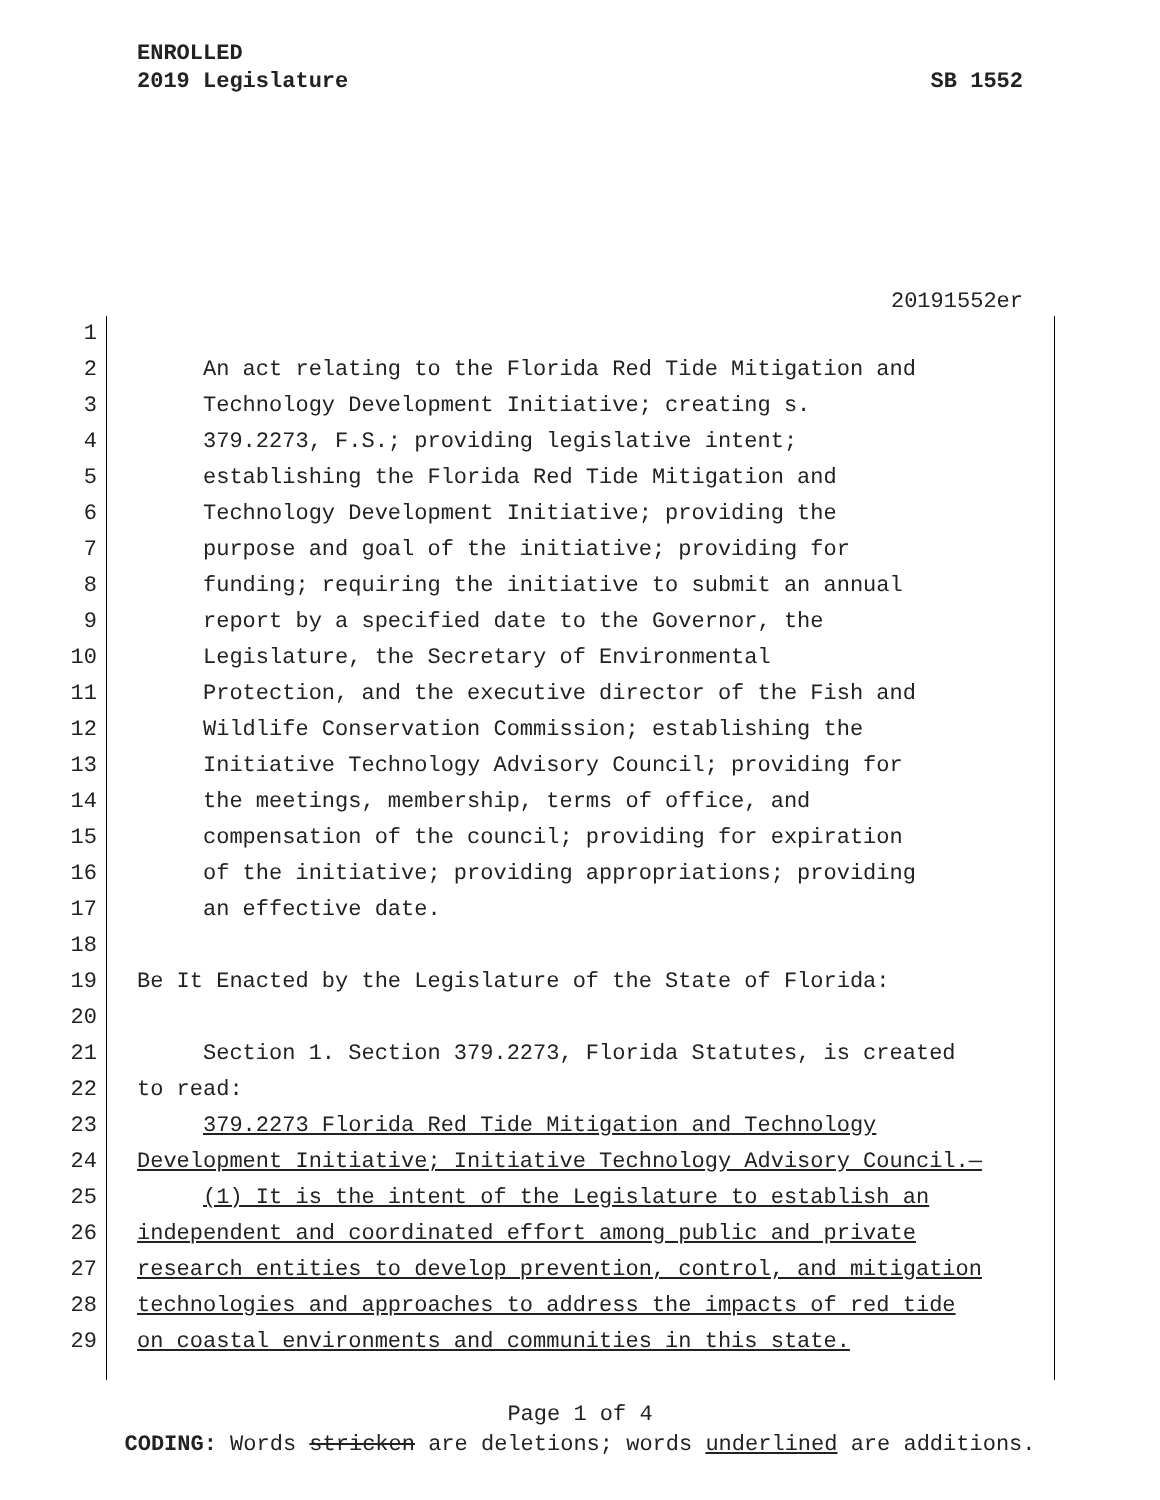ENROLLED
2019 Legislature
SB 1552
20191552er
1
2 An act relating to the Florida Red Tide Mitigation and
3 Technology Development Initiative; creating s.
4 379.2273, F.S.; providing legislative intent;
5 establishing the Florida Red Tide Mitigation and
6 Technology Development Initiative; providing the
7 purpose and goal of the initiative; providing for
8 funding; requiring the initiative to submit an annual
9 report by a specified date to the Governor, the
10 Legislature, the Secretary of Environmental
11 Protection, and the executive director of the Fish and
12 Wildlife Conservation Commission; establishing the
13 Initiative Technology Advisory Council; providing for
14 the meetings, membership, terms of office, and
15 compensation of the council; providing for expiration
16 of the initiative; providing appropriations; providing
17 an effective date.
18
19 Be It Enacted by the Legislature of the State of Florida:
20
21 Section 1. Section 379.2273, Florida Statutes, is created
22 to read:
23 379.2273 Florida Red Tide Mitigation and Technology
24 Development Initiative; Initiative Technology Advisory Council.—
25 (1) It is the intent of the Legislature to establish an
26 independent and coordinated effort among public and private
27 research entities to develop prevention, control, and mitigation
28 technologies and approaches to address the impacts of red tide
29 on coastal environments and communities in this state.
Page 1 of 4
CODING: Words stricken are deletions; words underlined are additions.